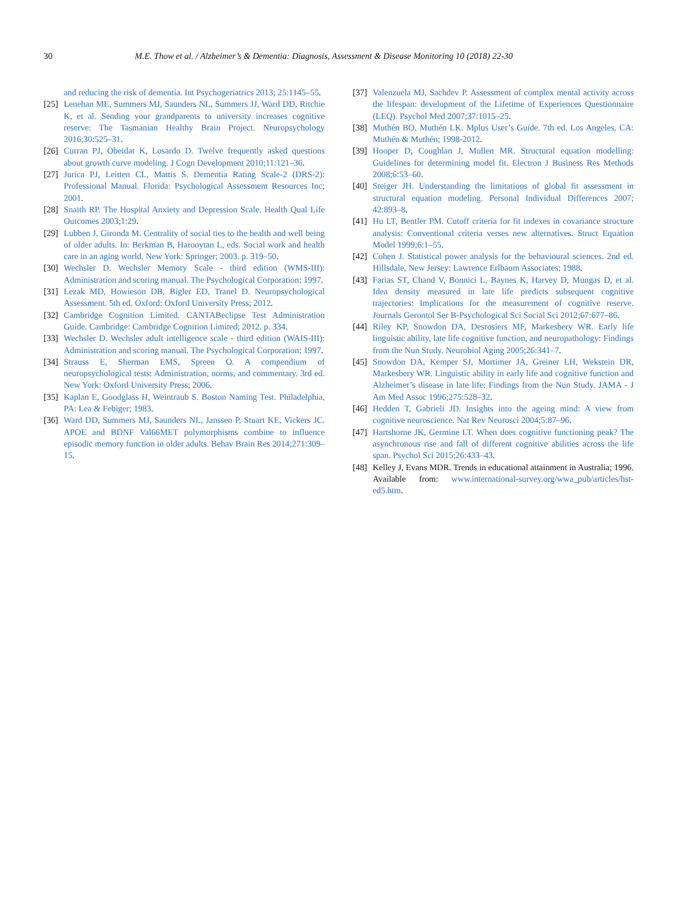30 M.E. Thow et al. / Alzheimer’s & Dementia: Diagnosis, Assessment & Disease Monitoring 10 (2018) 22-30
and reducing the risk of dementia. Int Psychogeriatrics 2013; 25:1145–55.
[25] Lenehan ME, Summers MJ, Saunders NL, Summers JJ, Ward DD, Ritchie K, et al. Sending your grandparents to university increases cognitive reserve: The Tasmanian Healthy Brain Project. Neuropsychology 2016;30:525–31.
[26] Curran PJ, Obeidat K, Losardo D. Twelve frequently asked questions about growth curve modeling. J Cogn Development 2010;11:121–36.
[27] Jurica PJ, Leitten CL, Mattis S. Dementia Rating Scale-2 (DRS-2): Professional Manual. Florida: Psychological Assessment Resources Inc; 2001.
[28] Snaith RP. The Hospital Anxiety and Depression Scale. Health Qual Life Outcomes 2003;1:29.
[29] Lubben J, Gironda M. Centrality of social ties to the health and well being of older adults. In: Berkman B, Harooytan L, eds. Social work and health care in an aging world. New York: Springer; 2003. p. 319–50.
[30] Wechsler D. Wechsler Memory Scale - third edition (WMS-III): Administration and scoring manual. The Psychological Corporation; 1997.
[31] Lezak MD, Howieson DB, Bigler ED, Tranel D. Neuropsychological Assessment. 5th ed. Oxford: Oxford University Press; 2012.
[32] Cambridge Cognition Limited. CANTABeclipse Test Administration Guide. Cambridge: Cambridge Cognition Limited; 2012. p. 334.
[33] Wechsler D. Wechsler adult intelligence scale - third edition (WAIS-III): Administration and scoring manual. The Psychological Corporation; 1997.
[34] Strauss E, Sherman EMS, Spreen O. A compendium of neuropsychological tests: Administration, norms, and commentary. 3rd ed. New York: Oxford University Press; 2006.
[35] Kaplan E, Goodglass H, Weintraub S. Boston Naming Test. Philadelphia, PA: Lea & Febiger; 1983.
[36] Ward DD, Summers MJ, Saunders NL, Janssen P, Stuart KE, Vickers JC. APOE and BDNF Val66MET polymorphisms combine to influence episodic memory function in older adults. Behav Brain Res 2014;271:309–15.
[37] Valenzuela MJ, Sachdev P. Assessment of complex mental activity across the lifespan: development of the Lifetime of Experiences Questionnaire (LEQ). Psychol Med 2007;37:1015–25.
[38] Muthén BO, Muthén LK. Mplus User’s Guide. 7th ed. Los Angeles, CA: Muthén & Muthén; 1998-2012.
[39] Hooper D, Coughlan J, Mullen MR. Structural equation modelling: Guidelines for determining model fit. Electron J Business Res Methods 2008;6:53–60.
[40] Steiger JH. Understanding the limitations of global fit assessment in structural equation modeling. Personal Individual Differences 2007; 42:893–8.
[41] Hu LT, Bentler PM. Cutoff criteria for fit indexes in covariance structure analysis: Conventional criteria verses new alternatives. Struct Equation Model 1999;6:1–55.
[42] Cohen J. Statistical power analysis for the behavioural sciences. 2nd ed. Hillsdale, New Jersey: Lawrence Erlbaum Associates; 1988.
[43] Farias ST, Chand V, Bonnici L, Baynes K, Harvey D, Mungas D, et al. Idea density measured in late life predicts subsequent cognitive trajectories: Implications for the measurement of cognitive reserve. Journals Gerontol Ser B-Psychological Sci Social Sci 2012;67:677–86.
[44] Riley KP, Snowdon DA, Desrosiers MF, Markesbery WR. Early life linguistic ability, late life cognitive function, and neuropathology: Findings from the Nun Study. Neurobiol Aging 2005;26:341–7.
[45] Snowdon DA, Kemper SJ, Mortimer JA, Greiner LH, Wekstein DR, Markesbery WR. Linguistic ability in early life and cognitive function and Alzheimer’s disease in late life: Findings from the Nun Study. JAMA - J Am Med Assoc 1996;275:528–32.
[46] Hedden T, Gabrieli JD. Insights into the ageing mind: A view from cognitive neuroscience. Nat Rev Neurosci 2004;5:87–96.
[47] Hartshorne JK, Germine LT. When does cognitive functioning peak? The asynchronous rise and fall of different cognitive abilities across the life span. Psychol Sci 2015;26:433–43.
[48] Kelley J, Evans MDR. Trends in educational attainment in Australia; 1996. Available from: www.international-survey.org/wwa_pub/articles/hst-ed5.htm.